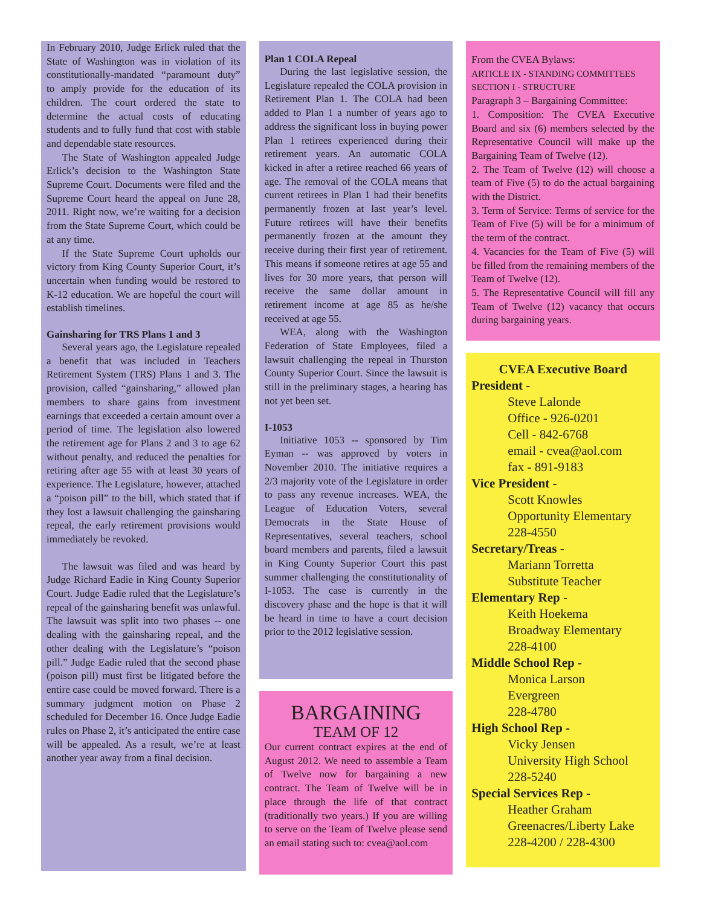In February 2010, Judge Erlick ruled that the State of Washington was in violation of its constitutionally-mandated “paramount duty” to amply provide for the education of its children. The court ordered the state to determine the actual costs of educating students and to fully fund that cost with stable and dependable state resources.
The State of Washington appealed Judge Erlick’s decision to the Washington State Supreme Court. Documents were filed and the Supreme Court heard the appeal on June 28, 2011. Right now, we’re waiting for a decision from the State Supreme Court, which could be at any time.
If the State Supreme Court upholds our victory from King County Superior Court, it’s uncertain when funding would be restored to K-12 education. We are hopeful the court will establish timelines.
Gainsharing for TRS Plans 1 and 3
Several years ago, the Legislature repealed a benefit that was included in Teachers Retirement System (TRS) Plans 1 and 3. The provision, called “gainsharing,” allowed plan members to share gains from investment earnings that exceeded a certain amount over a period of time. The legislation also lowered the retirement age for Plans 2 and 3 to age 62 without penalty, and reduced the penalties for retiring after age 55 with at least 30 years of experience. The Legislature, however, attached a “poison pill” to the bill, which stated that if they lost a lawsuit challenging the gainsharing repeal, the early retirement provisions would immediately be revoked.
The lawsuit was filed and was heard by Judge Richard Eadie in King County Superior Court. Judge Eadie ruled that the Legislature’s repeal of the gainsharing benefit was unlawful. The lawsuit was split into two phases -- one dealing with the gainsharing repeal, and the other dealing with the Legislature’s “poison pill.” Judge Eadie ruled that the second phase (poison pill) must first be litigated before the entire case could be moved forward. There is a summary judgment motion on Phase 2 scheduled for December 16. Once Judge Eadie rules on Phase 2, it’s anticipated the entire case will be appealed. As a result, we’re at least another year away from a final decision.
Plan 1 COLA Repeal
During the last legislative session, the Legislature repealed the COLA provision in Retirement Plan 1. The COLA had been added to Plan 1 a number of years ago to address the significant loss in buying power Plan 1 retirees experienced during their retirement years. An automatic COLA kicked in after a retiree reached 66 years of age. The removal of the COLA means that current retirees in Plan 1 had their benefits permanently frozen at last year’s level. Future retirees will have their benefits permanently frozen at the amount they receive during their first year of retirement. This means if someone retires at age 55 and lives for 30 more years, that person will receive the same dollar amount in retirement income at age 85 as he/she received at age 55.
WEA, along with the Washington Federation of State Employees, filed a lawsuit challenging the repeal in Thurston County Superior Court. Since the lawsuit is still in the preliminary stages, a hearing has not yet been set.
I-1053
Initiative 1053 -- sponsored by Tim Eyman -- was approved by voters in November 2010. The initiative requires a 2/3 majority vote of the Legislature in order to pass any revenue increases. WEA, the League of Education Voters, several Democrats in the State House of Representatives, several teachers, school board members and parents, filed a lawsuit in King County Superior Court this past summer challenging the constitutionality of I-1053. The case is currently in the discovery phase and the hope is that it will be heard in time to have a court decision prior to the 2012 legislative session.
BARGAINING
TEAM OF 12
Our current contract expires at the end of August 2012. We need to assemble a Team of Twelve now for bargaining a new contract. The Team of Twelve will be in place through the life of that contract (traditionally two years.) If you are willing to serve on the Team of Twelve please send an email stating such to: cvea@aol.com
From the CVEA Bylaws:
ARTICLE IX - STANDING COMMITTEES
SECTION I - STRUCTURE
Paragraph 3 – Bargaining Committee:
1. Composition: The CVEA Executive Board and six (6) members selected by the Representative Council will make up the Bargaining Team of Twelve (12).
2. The Team of Twelve (12) will choose a team of Five (5) to do the actual bargaining with the District.
3. Term of Service: Terms of service for the Team of Five (5) will be for a minimum of the term of the contract.
4. Vacancies for the Team of Five (5) will be filled from the remaining members of the Team of Twelve (12).
5. The Representative Council will fill any Team of Twelve (12) vacancy that occurs during bargaining years.
CVEA Executive Board
President -
Steve Lalonde
Office - 926-0201
Cell - 842-6768
email - cvea@aol.com
fax - 891-9183
Vice President -
Scott Knowles
Opportunity Elementary
228-4550
Secretary/Treas -
Mariann Torretta
Substitute Teacher
Elementary Rep -
Keith Hoekema
Broadway Elementary
228-4100
Middle School Rep -
Monica Larson
Evergreen
228-4780
High School Rep -
Vicky Jensen
University High School
228-5240
Special Services Rep -
Heather Graham
Greenacres/Liberty Lake
228-4200 / 228-4300